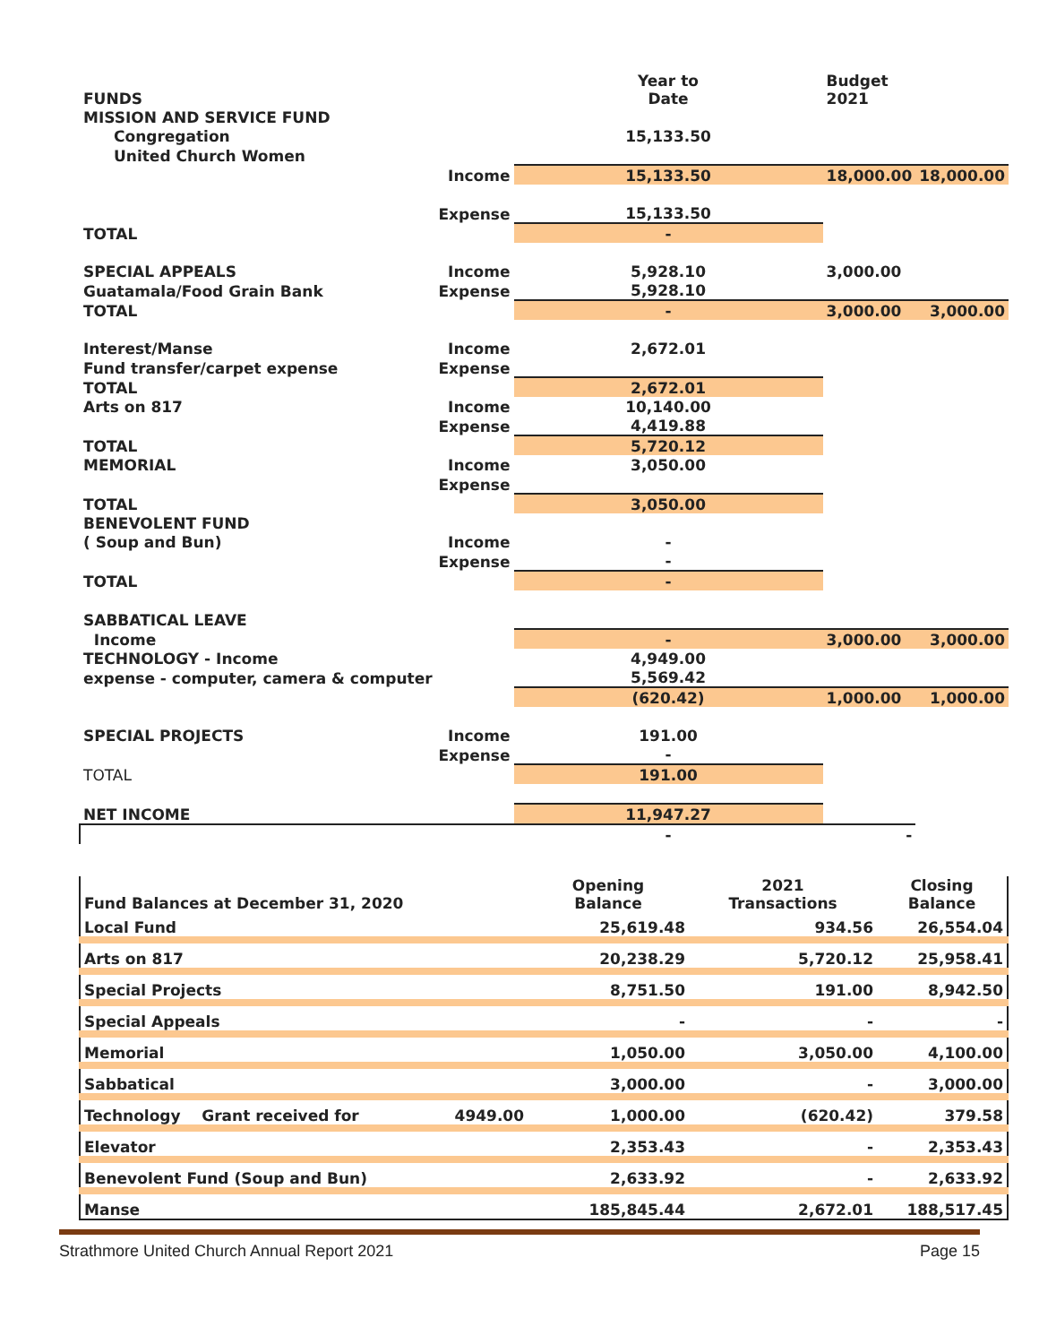| FUNDS | | Year to Date | Budget 2021 | |
| MISSION AND SERVICE FUND | | | | |
| Congregation | | 15,133.50 | | |
| United Church Women | | | | |
| | Income | 15,133.50 | 18,000.00 | 18,000.00 |
| | Expense | 15,133.50 | | |
| TOTAL | | - | | |
| SPECIAL APPEALS | Income | 5,928.10 | 3,000.00 | |
| Guatamala/Food Grain Bank | Expense | 5,928.10 | | |
| TOTAL | | - | 3,000.00 | 3,000.00 |
| Interest/Manse | Income | 2,672.01 | | |
| Fund transfer/carpet expense | Expense | | | |
| TOTAL | | 2,672.01 | | |
| Arts on 817 | Income | 10,140.00 | | |
| | Expense | 4,419.88 | | |
| TOTAL | | 5,720.12 | | |
| MEMORIAL | Income | 3,050.00 | | |
| | Expense | | | |
| TOTAL | | 3,050.00 | | |
| BENEVOLENT FUND | | | | |
| ( Soup and Bun) | Income | - | | |
| | Expense | - | | |
| TOTAL | | - | | |
| SABBATICAL LEAVE | | | | |
| Income | | - | 3,000.00 | 3,000.00 |
| TECHNOLOGY - Income | | 4,949.00 | | |
| expense - computer, camera & computer | | 5,569.42 | | |
| | | (620.42) | 1,000.00 | 1,000.00 |
| SPECIAL PROJECTS | Income | 191.00 | | |
| | Expense | - | | |
| TOTAL | | 191.00 | | |
| NET INCOME | | 11,947.27 | | |
| | | - | - | |
| Fund Balances at December 31, 2020 | | Opening Balance | 2021 Transactions | Closing Balance |
| Local Fund | | 25,619.48 | 934.56 | 26,554.04 |
| Arts on 817 | | 20,238.29 | 5,720.12 | 25,958.41 |
| Special Projects | | 8,751.50 | 191.00 | 8,942.50 |
| Special Appeals | | - | - | - |
| Memorial | | 1,050.00 | 3,050.00 | 4,100.00 |
| Sabbatical | | 3,000.00 | - | 3,000.00 |
| Technology Grant received for | 4949.00 | 1,000.00 | (620.42) | 379.58 |
| Elevator | | 2,353.43 | - | 2,353.43 |
| Benevolent Fund (Soup and Bun) | | 2,633.92 | - | 2,633.92 |
| Manse | | 185,845.44 | 2,672.01 | 188,517.45 |
Strathmore United Church Annual Report 2021 Page 15